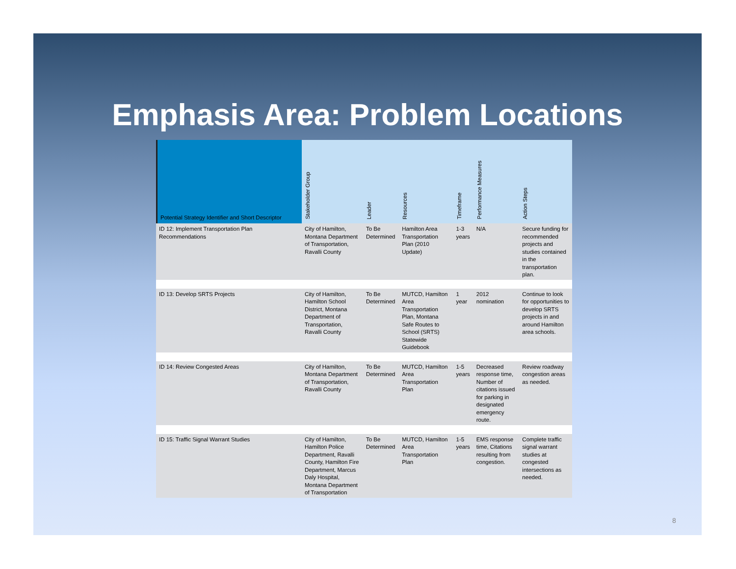Emphasis Area: Problem Locations
| Potential Strategy Identifier and Short Descriptor | Stakeholder Group | Leader | Resources | Timeframe | Performance Measures | Action Steps |
| --- | --- | --- | --- | --- | --- | --- |
| ID 12: Implement Transportation Plan Recommendations | City of Hamilton, Montana Department of Transportation, Ravalli County | To Be Determined | Hamilton Area Transportation Plan (2010 Update) | 1-3 years | N/A | Secure funding for recommended projects and studies contained in the transportation plan. |
| ID 13: Develop SRTS Projects | City of Hamilton, Hamilton School District, Montana Department of Transportation, Ravalli County | To Be Determined | MUTCD, Hamilton Area Transportation Plan, Montana Safe Routes to School (SRTS) Statewide Guidebook | 1 year | 2012 nomination | Continue to look for opportunities to develop SRTS projects in and around Hamilton area schools. |
| ID 14: Review Congested Areas | City of Hamilton, Montana Department of Transportation, Ravalli County | To Be Determined | MUTCD, Hamilton Area Transportation Plan | 1-5 years | Decreased response time, Number of citations issued for parking in designated emergency route. | Review roadway congestion areas as needed. |
| ID 15: Traffic Signal Warrant Studies | City of Hamilton, Hamilton Police Department, Ravalli County, Hamilton Fire Department, Marcus Daly Hospital, Montana Department of Transportation | To Be Determined | MUTCD, Hamilton Area Transportation Plan | 1-5 years | EMS response time, Citations resulting from congestion. | Complete traffic signal warrant studies at congested intersections as needed. |
8